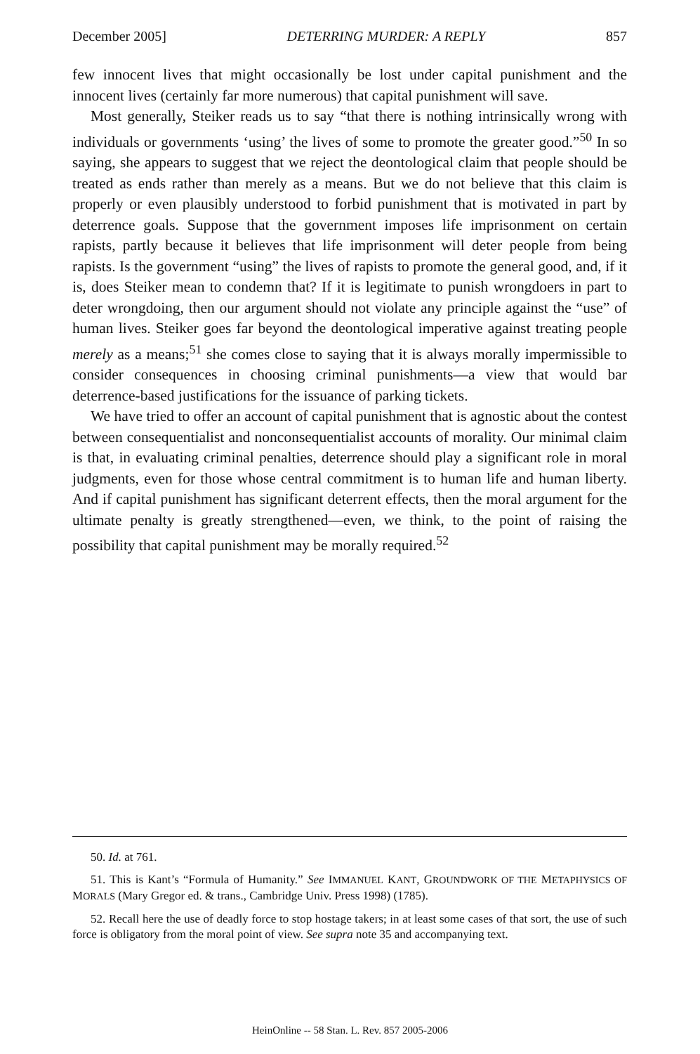December 2005] DETERRING MURDER: A REPLY 857
few innocent lives that might occasionally be lost under capital punishment and the innocent lives (certainly far more numerous) that capital punishment will save.
Most generally, Steiker reads us to say “that there is nothing intrinsically wrong with individuals or governments ‘using’ the lives of some to promote the greater good.”<sup>50</sup> In so saying, she appears to suggest that we reject the deontological claim that people should be treated as ends rather than merely as a means. But we do not believe that this claim is properly or even plausibly understood to forbid punishment that is motivated in part by deterrence goals. Suppose that the government imposes life imprisonment on certain rapists, partly because it believes that life imprisonment will deter people from being rapists. Is the government “using” the lives of rapists to promote the general good, and, if it is, does Steiker mean to condemn that? If it is legitimate to punish wrongdoers in part to deter wrongdoing, then our argument should not violate any principle against the “use” of human lives. Steiker goes far beyond the deontological imperative against treating people merely as a means;<sup>51</sup> she comes close to saying that it is always morally impermissible to consider consequences in choosing criminal punishments—a view that would bar deterrence-based justifications for the issuance of parking tickets.
We have tried to offer an account of capital punishment that is agnostic about the contest between consequentialist and nonconsequentialist accounts of morality. Our minimal claim is that, in evaluating criminal penalties, deterrence should play a significant role in moral judgments, even for those whose central commitment is to human life and human liberty. And if capital punishment has significant deterrent effects, then the moral argument for the ultimate penalty is greatly strengthened—even, we think, to the point of raising the possibility that capital punishment may be morally required.<sup>52</sup>
50. Id. at 761.
51. This is Kant’s “Formula of Humanity.” See IMMANUEL KANT, GROUNDWORK OF THE METAPHYSICS OF MORALS (Mary Gregor ed. & trans., Cambridge Univ. Press 1998) (1785).
52. Recall here the use of deadly force to stop hostage takers; in at least some cases of that sort, the use of such force is obligatory from the moral point of view. See supra note 35 and accompanying text.
HeinOnline -- 58 Stan. L. Rev. 857 2005-2006